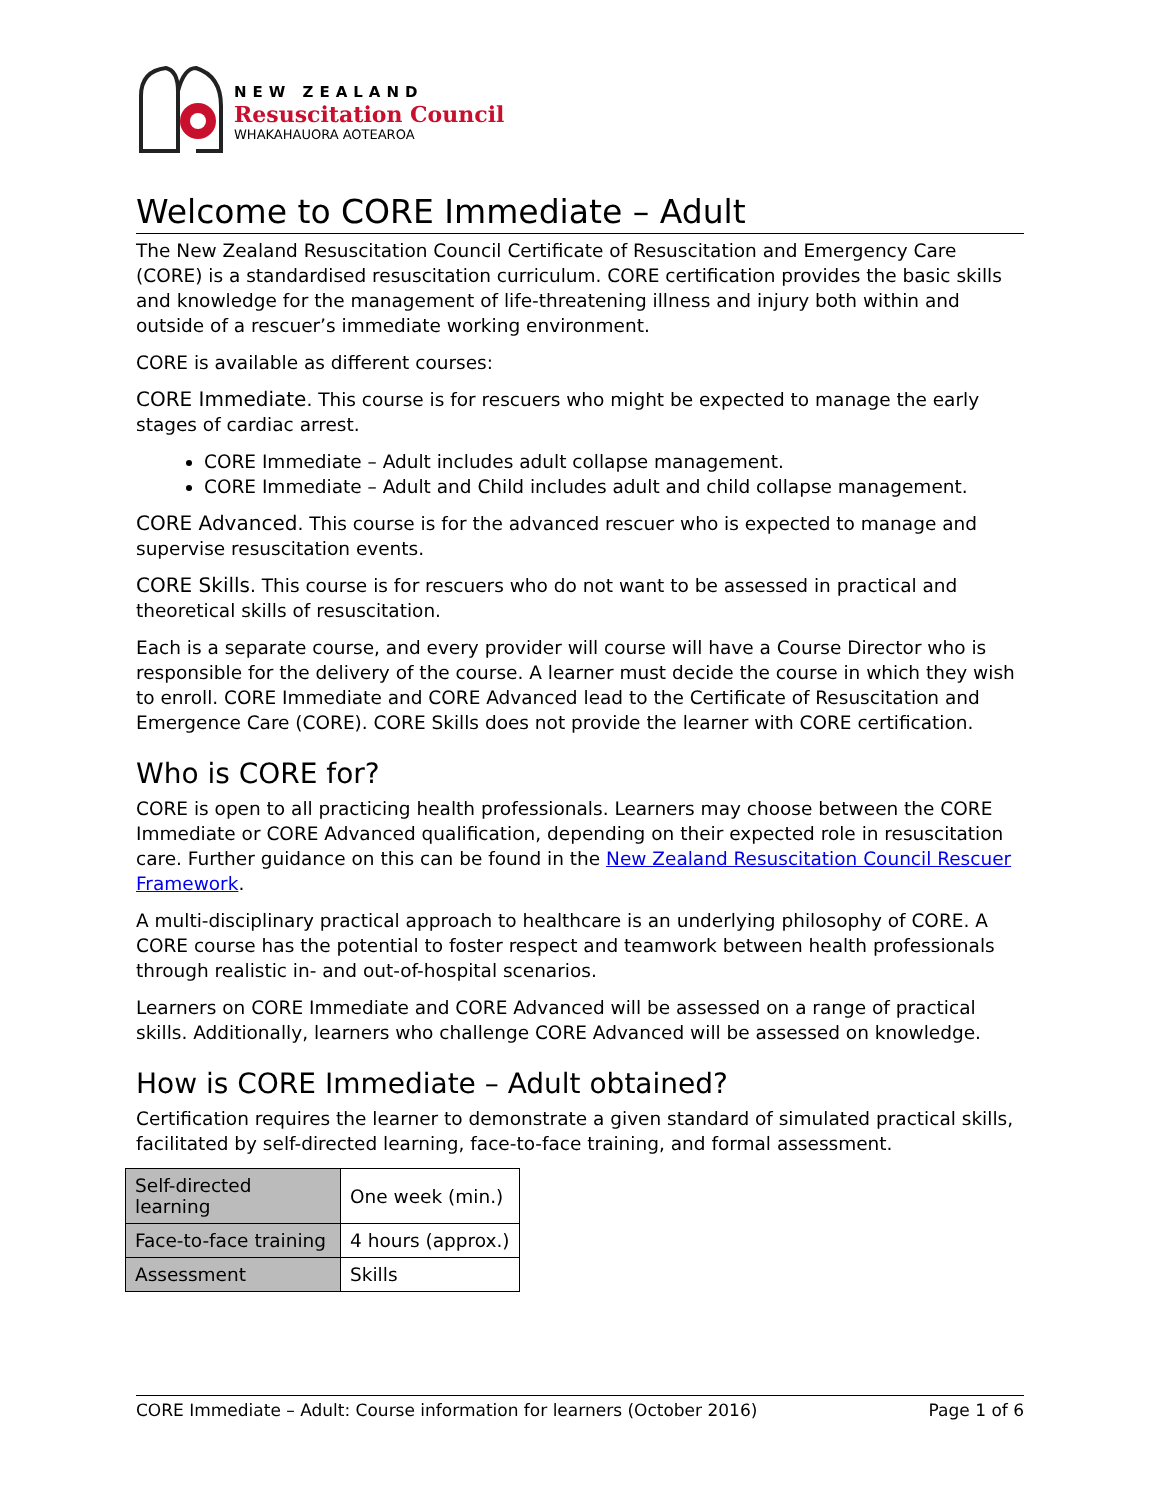NEW ZEALAND
Resuscitation Council
WHAKAHAUORA AOTEAROA
Welcome to CORE Immediate – Adult
The New Zealand Resuscitation Council Certificate of Resuscitation and Emergency Care (CORE) is a standardised resuscitation curriculum. CORE certification provides the basic skills and knowledge for the management of life-threatening illness and injury both within and outside of a rescuer’s immediate working environment.
CORE is available as different courses:
CORE Immediate. This course is for rescuers who might be expected to manage the early stages of cardiac arrest.
CORE Immediate – Adult includes adult collapse management.
CORE Immediate – Adult and Child includes adult and child collapse management.
CORE Advanced. This course is for the advanced rescuer who is expected to manage and supervise resuscitation events.
CORE Skills. This course is for rescuers who do not want to be assessed in practical and theoretical skills of resuscitation.
Each is a separate course, and every provider will course will have a Course Director who is responsible for the delivery of the course. A learner must decide the course in which they wish to enroll. CORE Immediate and CORE Advanced lead to the Certificate of Resuscitation and Emergence Care (CORE). CORE Skills does not provide the learner with CORE certification.
Who is CORE for?
CORE is open to all practicing health professionals. Learners may choose between the CORE Immediate or CORE Advanced qualification, depending on their expected role in resuscitation care. Further guidance on this can be found in the New Zealand Resuscitation Council Rescuer Framework.
A multi-disciplinary practical approach to healthcare is an underlying philosophy of CORE. A CORE course has the potential to foster respect and teamwork between health professionals through realistic in- and out-of-hospital scenarios.
Learners on CORE Immediate and CORE Advanced will be assessed on a range of practical skills. Additionally, learners who challenge CORE Advanced will be assessed on knowledge.
How is CORE Immediate – Adult obtained?
Certification requires the learner to demonstrate a given standard of simulated practical skills, facilitated by self-directed learning, face-to-face training, and formal assessment.
| Self-directed learning | One week (min.) |
| Face-to-face training | 4 hours (approx.) |
| Assessment | Skills |
CORE Immediate – Adult: Course information for learners (October 2016) Page 1 of 6